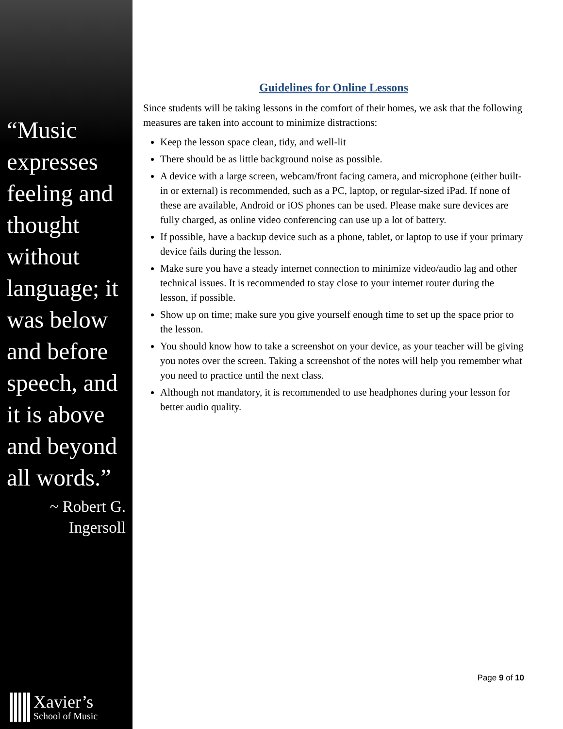“Music expresses feeling and thought without language; it was below and before speech, and it is above and beyond all words.”
~ Robert G. Ingersoll
Xavier’s
School of Music
Guidelines for Online Lessons
Since students will be taking lessons in the comfort of their homes, we ask that the following measures are taken into account to minimize distractions:
Keep the lesson space clean, tidy, and well-lit
There should be as little background noise as possible.
A device with a large screen, webcam/front facing camera, and microphone (either built-in or external) is recommended, such as a PC, laptop, or regular-sized iPad. If none of these are available, Android or iOS phones can be used. Please make sure devices are fully charged, as online video conferencing can use up a lot of battery.
If possible, have a backup device such as a phone, tablet, or laptop to use if your primary device fails during the lesson.
Make sure you have a steady internet connection to minimize video/audio lag and other technical issues. It is recommended to stay close to your internet router during the lesson, if possible.
Show up on time; make sure you give yourself enough time to set up the space prior to the lesson.
You should know how to take a screenshot on your device, as your teacher will be giving you notes over the screen. Taking a screenshot of the notes will help you remember what you need to practice until the next class.
Although not mandatory, it is recommended to use headphones during your lesson for better audio quality.
Page 9 of 10